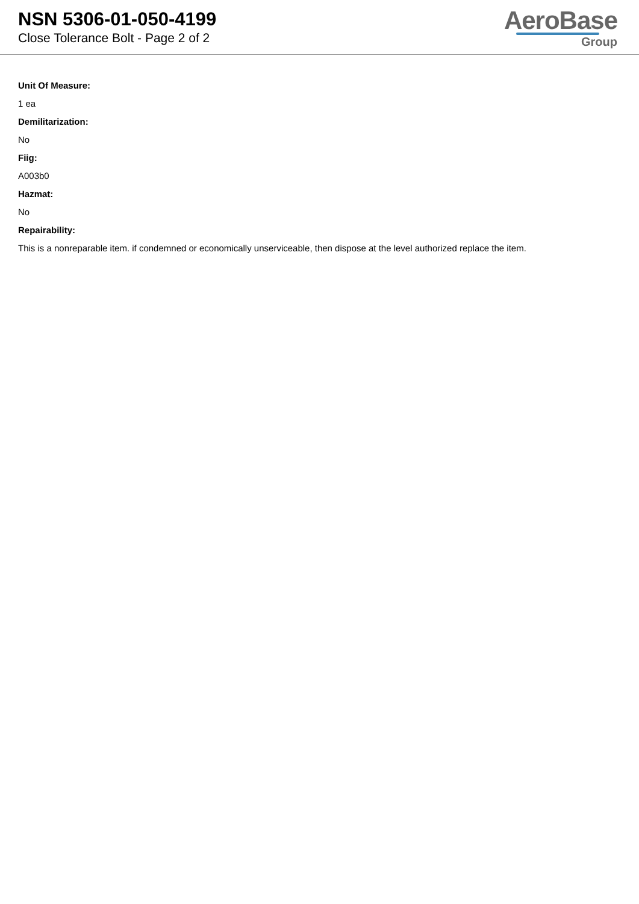NSN 5306-01-050-4199
Close Tolerance Bolt - Page 2 of 2
AeroBase
Group
Unit Of Measure:
1 ea
Demilitarization:
No
Fiig:
A003b0
Hazmat:
No
Repairability:
This is a nonreparable item. if condemned or economically unserviceable, then dispose at the level authorized replace the item.